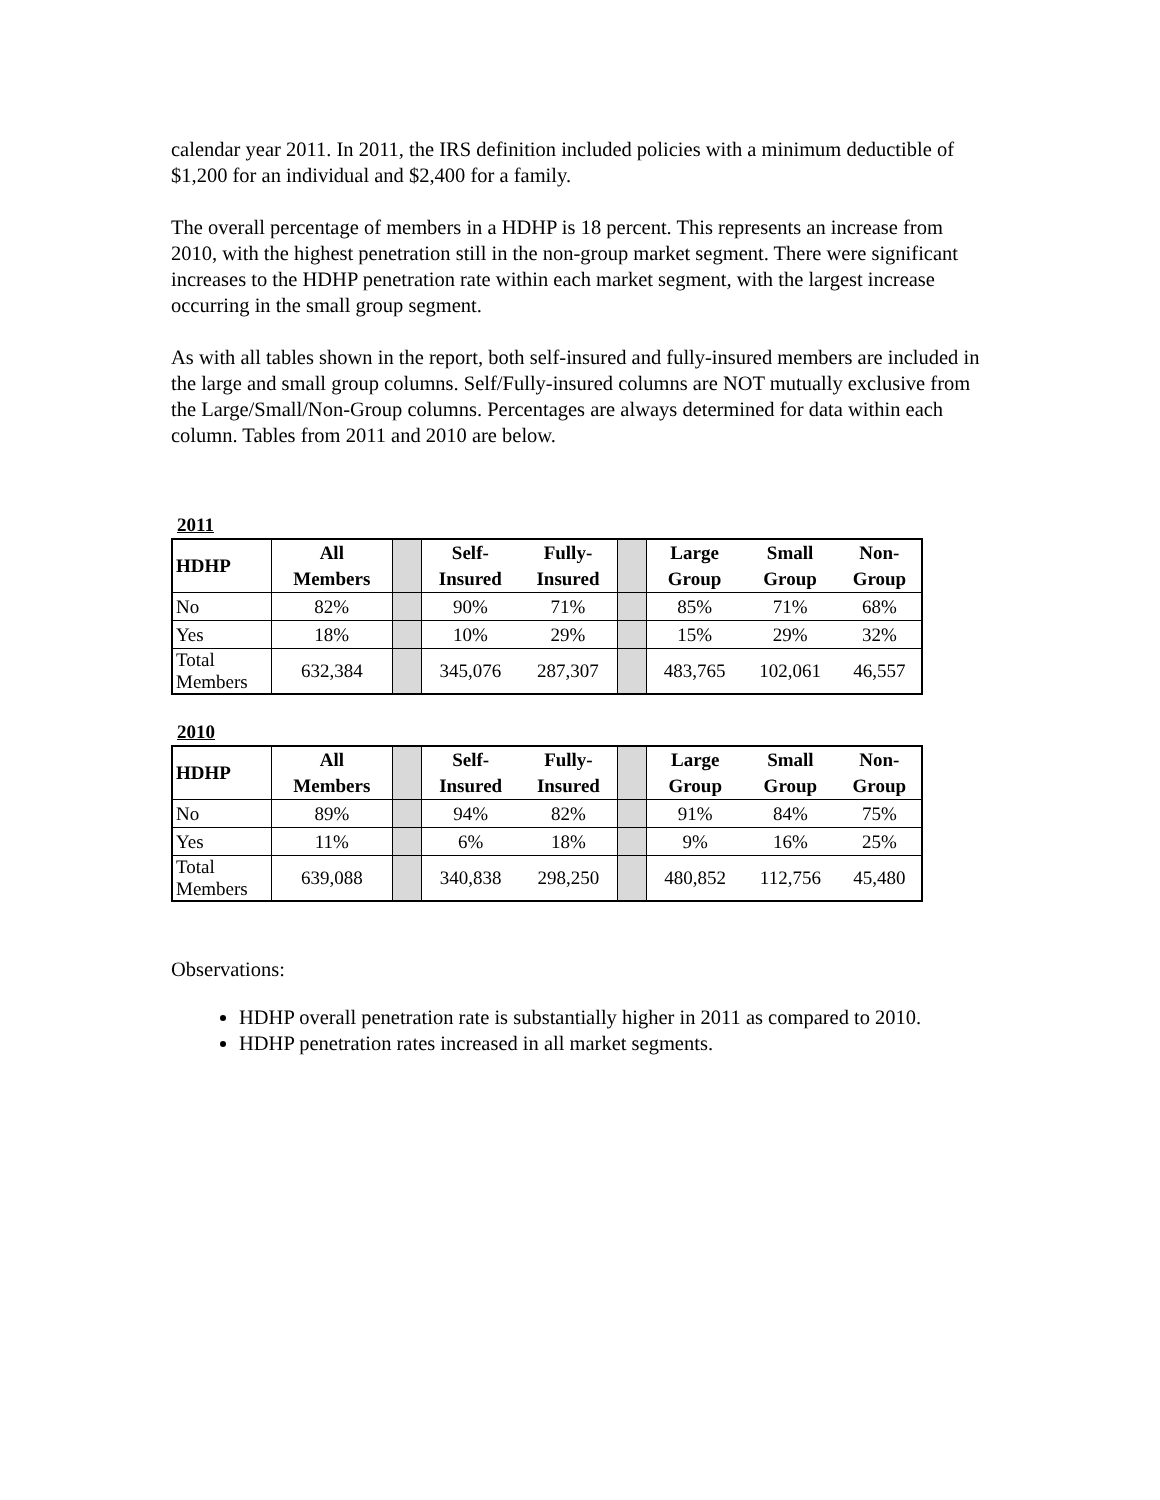calendar year 2011. In 2011, the IRS definition included policies with a minimum deductible of $1,200 for an individual and $2,400 for a family.
The overall percentage of members in a HDHP is 18 percent. This represents an increase from 2010, with the highest penetration still in the non-group market segment. There were significant increases to the HDHP penetration rate within each market segment, with the largest increase occurring in the small group segment.
As with all tables shown in the report, both self-insured and fully-insured members are included in the large and small group columns. Self/Fully-insured columns are NOT mutually exclusive from the Large/Small/Non-Group columns. Percentages are always determined for data within each column. Tables from 2011 and 2010 are below.
2011
| HDHP | All Members | | Self- Insured | Fully- Insured | | Large Group | Small Group | Non- Group |
| No | 82% | | 90% | 71% | | 85% | 71% | 68% |
| Yes | 18% | | 10% | 29% | | 15% | 29% | 32% |
| Total Members | 632,384 | | 345,076 | 287,307 | | 483,765 | 102,061 | 46,557 |
2010
| HDHP | All Members | | Self- Insured | Fully- Insured | | Large Group | Small Group | Non- Group |
| No | 89% | | 94% | 82% | | 91% | 84% | 75% |
| Yes | 11% | | 6% | 18% | | 9% | 16% | 25% |
| Total Members | 639,088 | | 340,838 | 298,250 | | 480,852 | 112,756 | 45,480 |
Observations:
HDHP overall penetration rate is substantially higher in 2011 as compared to 2010.
HDHP penetration rates increased in all market segments.